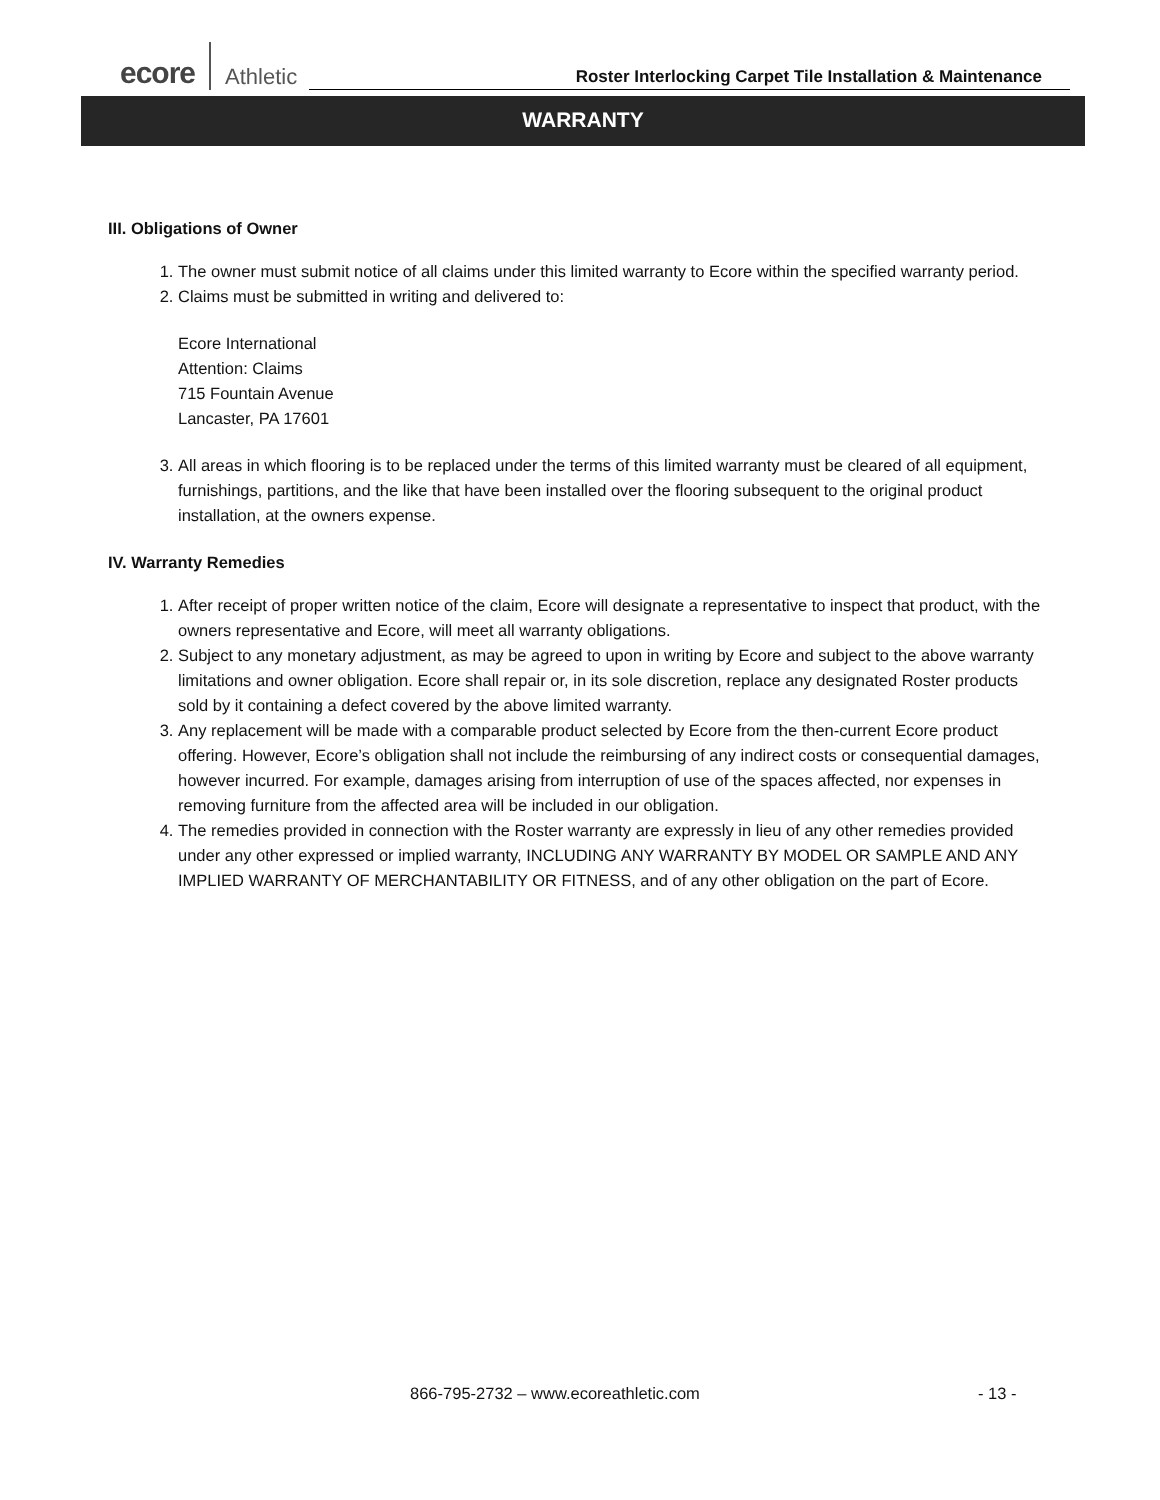ecore Athletic Roster Interlocking Carpet Tile Installation & Maintenance
WARRANTY
III. Obligations of Owner
1. The owner must submit notice of all claims under this limited warranty to Ecore within the specified warranty period.
2. Claims must be submitted in writing and delivered to:
Ecore International
Attention: Claims
715 Fountain Avenue
Lancaster, PA 17601
3. All areas in which flooring is to be replaced under the terms of this limited warranty must be cleared of all equipment, furnishings, partitions, and the like that have been installed over the flooring subsequent to the original product installation, at the owners expense.
IV. Warranty Remedies
1. After receipt of proper written notice of the claim, Ecore will designate a representative to inspect that product, with the owners representative and Ecore, will meet all warranty obligations.
2. Subject to any monetary adjustment, as may be agreed to upon in writing by Ecore and subject to the above warranty limitations and owner obligation. Ecore shall repair or, in its sole discretion, replace any designated Roster products sold by it containing a defect covered by the above limited warranty.
3. Any replacement will be made with a comparable product selected by Ecore from the then-current Ecore product offering. However, Ecore’s obligation shall not include the reimbursing of any indirect costs or consequential damages, however incurred. For example, damages arising from interruption of use of the spaces affected, nor expenses in removing furniture from the affected area will be included in our obligation.
4. The remedies provided in connection with the Roster warranty are expressly in lieu of any other remedies provided under any other expressed or implied warranty, INCLUDING ANY WARRANTY BY MODEL OR SAMPLE AND ANY IMPLIED WARRANTY OF MERCHANTABILITY OR FITNESS, and of any other obligation on the part of Ecore.
866-795-2732 – www.ecoreathletic.com - 13 -